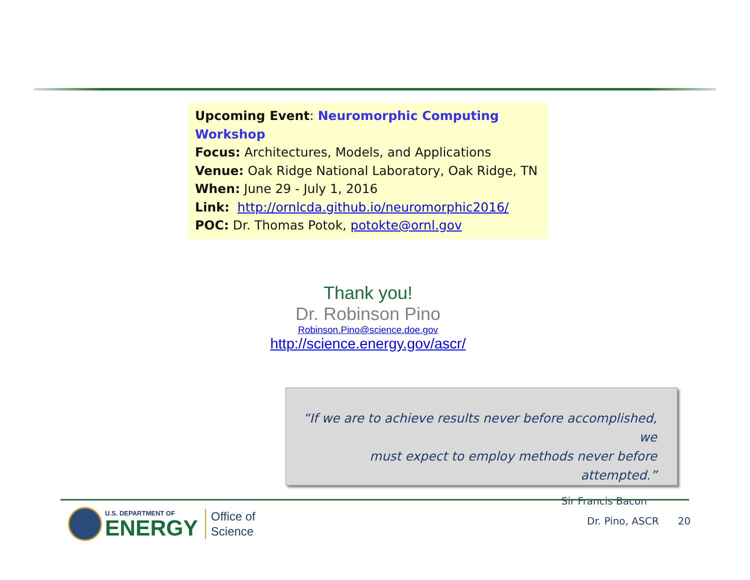Upcoming Event: Neuromorphic Computing Workshop
Focus: Architectures, Models, and Applications
Venue: Oak Ridge National Laboratory, Oak Ridge, TN
When: June 29 - July 1, 2016
Link: http://ornlcda.github.io/neuromorphic2016/
POC: Dr. Thomas Potok, potokte@ornl.gov
Thank you!
Dr. Robinson Pino
Robinson.Pino@science.doe.gov
http://science.energy.gov/ascr/
“If we are to achieve results never before accomplished, we
must expect to employ methods never before attempted.”
Sir Francis Bacon
U.S. DEPARTMENT OF
ENERGY
Office of
Science
Dr. Pino, ASCR 20